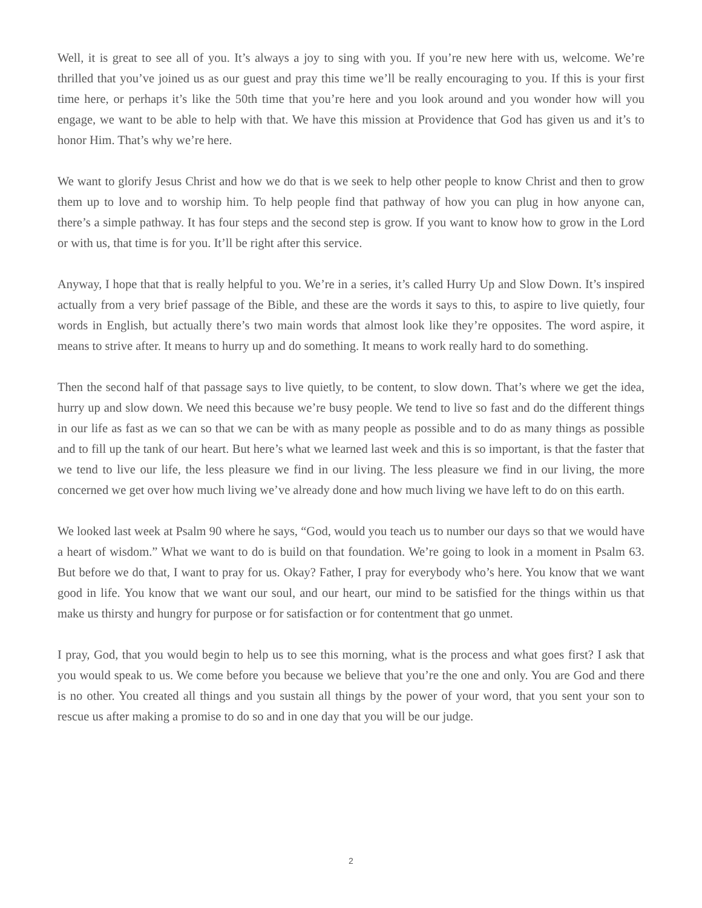Well, it is great to see all of you. It’s always a joy to sing with you. If you’re new here with us, welcome. We’re thrilled that you’ve joined us as our guest and pray this time we’ll be really encouraging to you. If this is your first time here, or perhaps it’s like the 50th time that you’re here and you look around and you wonder how will you engage, we want to be able to help with that. We have this mission at Providence that God has given us and it’s to honor Him. That’s why we’re here.
We want to glorify Jesus Christ and how we do that is we seek to help other people to know Christ and then to grow them up to love and to worship him. To help people find that pathway of how you can plug in how anyone can, there’s a simple pathway. It has four steps and the second step is grow. If you want to know how to grow in the Lord or with us, that time is for you. It’ll be right after this service.
Anyway, I hope that that is really helpful to you. We’re in a series, it’s called Hurry Up and Slow Down. It’s inspired actually from a very brief passage of the Bible, and these are the words it says to this, to aspire to live quietly, four words in English, but actually there’s two main words that almost look like they’re opposites. The word aspire, it means to strive after. It means to hurry up and do something. It means to work really hard to do something.
Then the second half of that passage says to live quietly, to be content, to slow down. That’s where we get the idea, hurry up and slow down. We need this because we’re busy people. We tend to live so fast and do the different things in our life as fast as we can so that we can be with as many people as possible and to do as many things as possible and to fill up the tank of our heart. But here’s what we learned last week and this is so important, is that the faster that we tend to live our life, the less pleasure we find in our living. The less pleasure we find in our living, the more concerned we get over how much living we’ve already done and how much living we have left to do on this earth.
We looked last week at Psalm 90 where he says, “God, would you teach us to number our days so that we would have a heart of wisdom.” What we want to do is build on that foundation. We’re going to look in a moment in Psalm 63. But before we do that, I want to pray for us. Okay? Father, I pray for everybody who’s here. You know that we want good in life. You know that we want our soul, and our heart, our mind to be satisfied for the things within us that make us thirsty and hungry for purpose or for satisfaction or for contentment that go unmet.
I pray, God, that you would begin to help us to see this morning, what is the process and what goes first? I ask that you would speak to us. We come before you because we believe that you’re the one and only. You are God and there is no other. You created all things and you sustain all things by the power of your word, that you sent your son to rescue us after making a promise to do so and in one day that you will be our judge.
2